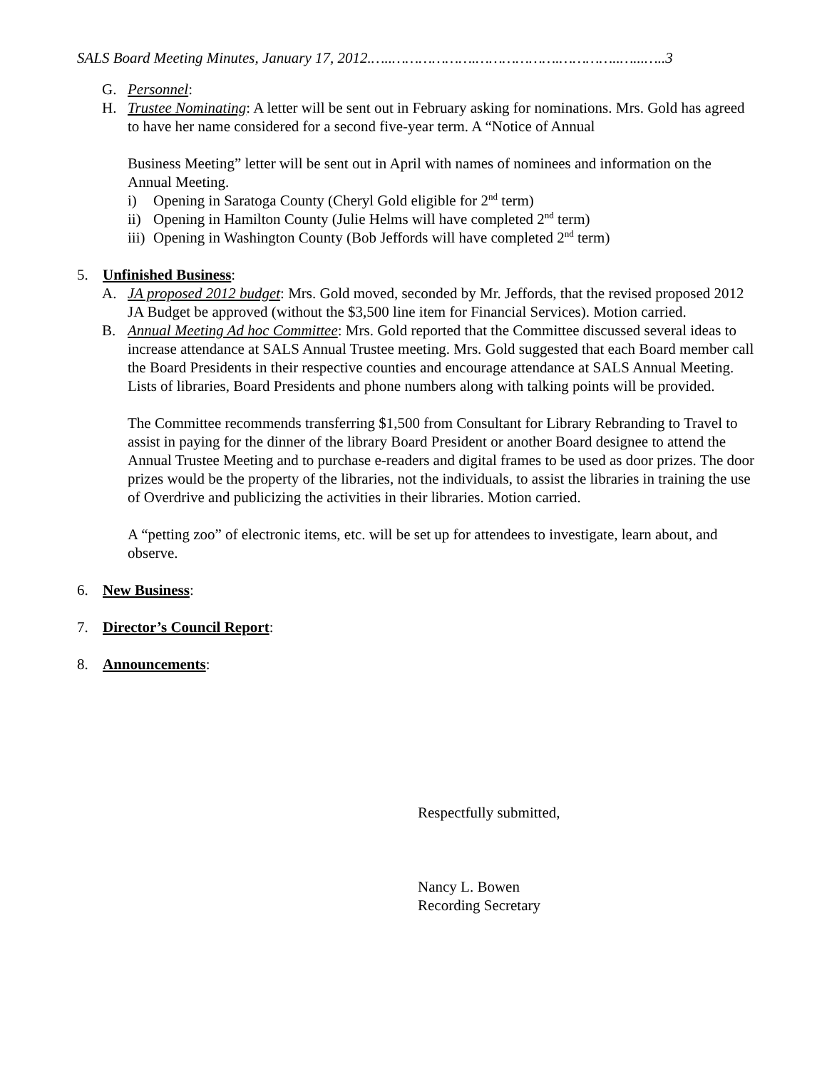SALS Board Meeting Minutes, January 17, 2012.…..……………….……………….…………..…...…..3
G. Personnel:
H. Trustee Nominating: A letter will be sent out in February asking for nominations. Mrs. Gold has agreed to have her name considered for a second five-year term. A “Notice of Annual
Business Meeting” letter will be sent out in April with names of nominees and information on the Annual Meeting.
i) Opening in Saratoga County (Cheryl Gold eligible for 2<sup>nd</sup> term)
ii) Opening in Hamilton County (Julie Helms will have completed 2<sup>nd</sup> term)
iii) Opening in Washington County (Bob Jeffords will have completed 2<sup>nd</sup> term)
5. Unfinished Business:
A. JA proposed 2012 budget: Mrs. Gold moved, seconded by Mr. Jeffords, that the revised proposed 2012 JA Budget be approved (without the $3,500 line item for Financial Services). Motion carried.
B. Annual Meeting Ad hoc Committee: Mrs. Gold reported that the Committee discussed several ideas to increase attendance at SALS Annual Trustee meeting. Mrs. Gold suggested that each Board member call the Board Presidents in their respective counties and encourage attendance at SALS Annual Meeting. Lists of libraries, Board Presidents and phone numbers along with talking points will be provided.
The Committee recommends transferring $1,500 from Consultant for Library Rebranding to Travel to assist in paying for the dinner of the library Board President or another Board designee to attend the Annual Trustee Meeting and to purchase e-readers and digital frames to be used as door prizes. The door prizes would be the property of the libraries, not the individuals, to assist the libraries in training the use of Overdrive and publicizing the activities in their libraries. Motion carried.
A “petting zoo” of electronic items, etc. will be set up for attendees to investigate, learn about, and observe.
6. New Business:
7. Director’s Council Report:
8. Announcements:
Respectfully submitted,
Nancy L. Bowen
Recording Secretary